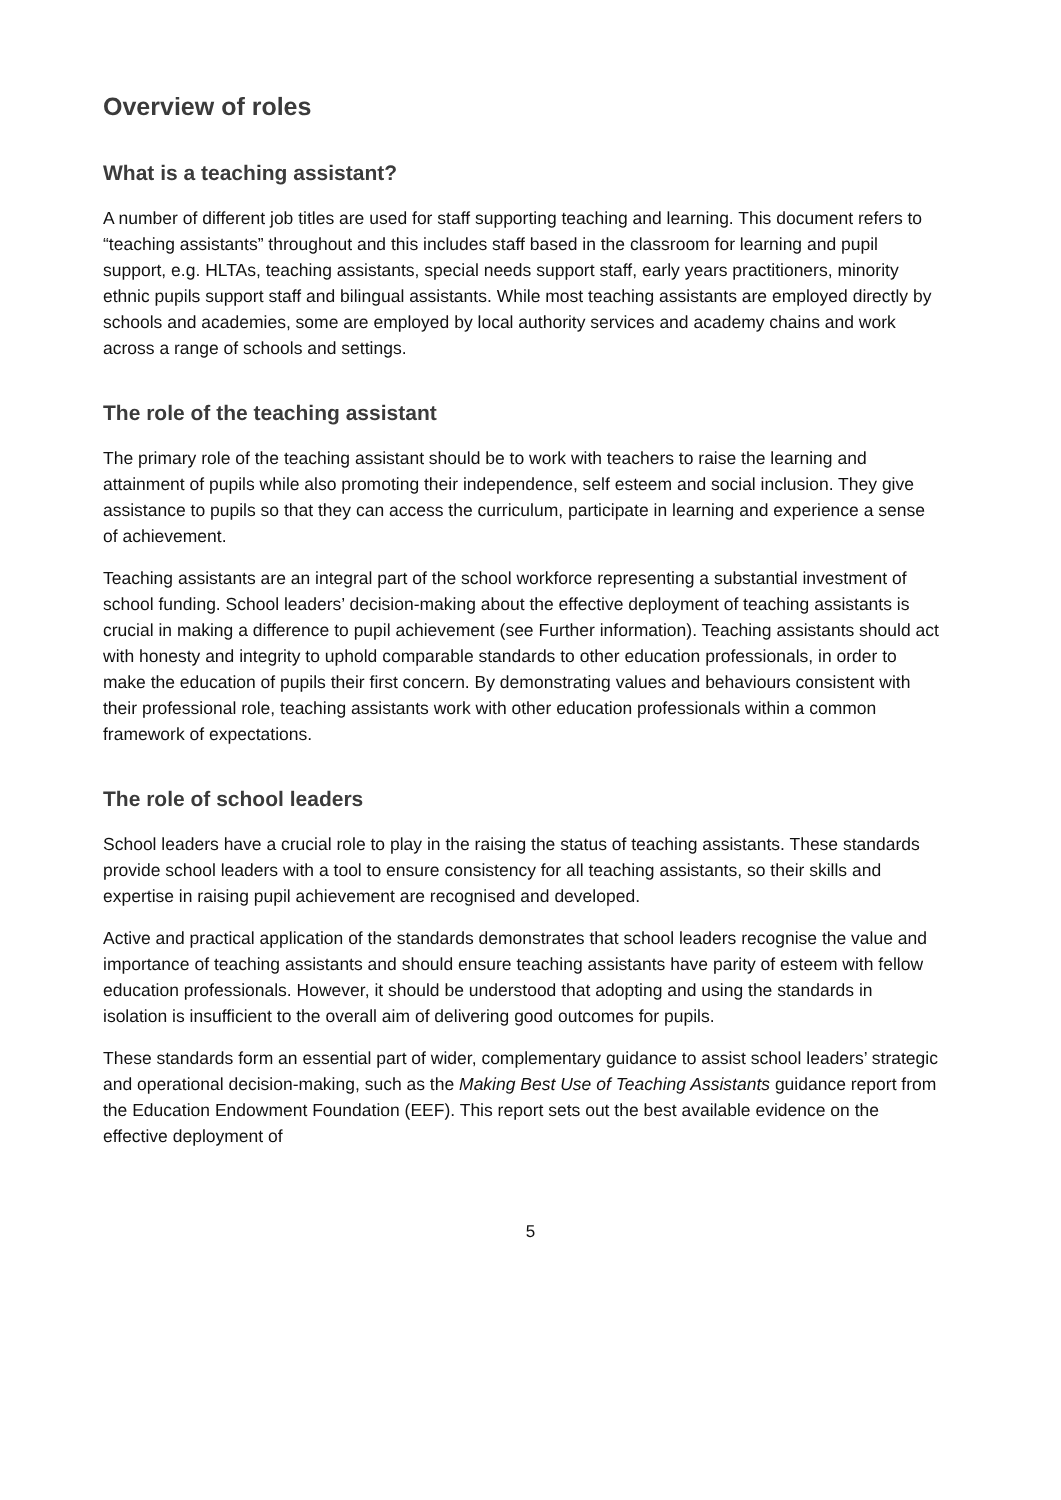Overview of roles
What is a teaching assistant?
A number of different job titles are used for staff supporting teaching and learning. This document refers to “teaching assistants” throughout and this includes staff based in the classroom for learning and pupil support, e.g. HLTAs, teaching assistants, special needs support staff, early years practitioners, minority ethnic pupils support staff and bilingual assistants. While most teaching assistants are employed directly by schools and academies, some are employed by local authority services and academy chains and work across a range of schools and settings.
The role of the teaching assistant
The primary role of the teaching assistant should be to work with teachers to raise the learning and attainment of pupils while also promoting their independence, self esteem and social inclusion. They give assistance to pupils so that they can access the curriculum, participate in learning and experience a sense of achievement.
Teaching assistants are an integral part of the school workforce representing a substantial investment of school funding. School leaders’ decision-making about the effective deployment of teaching assistants is crucial in making a difference to pupil achievement (see Further information). Teaching assistants should act with honesty and integrity to uphold comparable standards to other education professionals, in order to make the education of pupils their first concern. By demonstrating values and behaviours consistent with their professional role, teaching assistants work with other education professionals within a common framework of expectations.
The role of school leaders
School leaders have a crucial role to play in the raising the status of teaching assistants. These standards provide school leaders with a tool to ensure consistency for all teaching assistants, so their skills and expertise in raising pupil achievement are recognised and developed.
Active and practical application of the standards demonstrates that school leaders recognise the value and importance of teaching assistants and should ensure teaching assistants have parity of esteem with fellow education professionals. However, it should be understood that adopting and using the standards in isolation is insufficient to the overall aim of delivering good outcomes for pupils.
These standards form an essential part of wider, complementary guidance to assist school leaders’ strategic and operational decision-making, such as the Making Best Use of Teaching Assistants guidance report from the Education Endowment Foundation (EEF). This report sets out the best available evidence on the effective deployment of
5